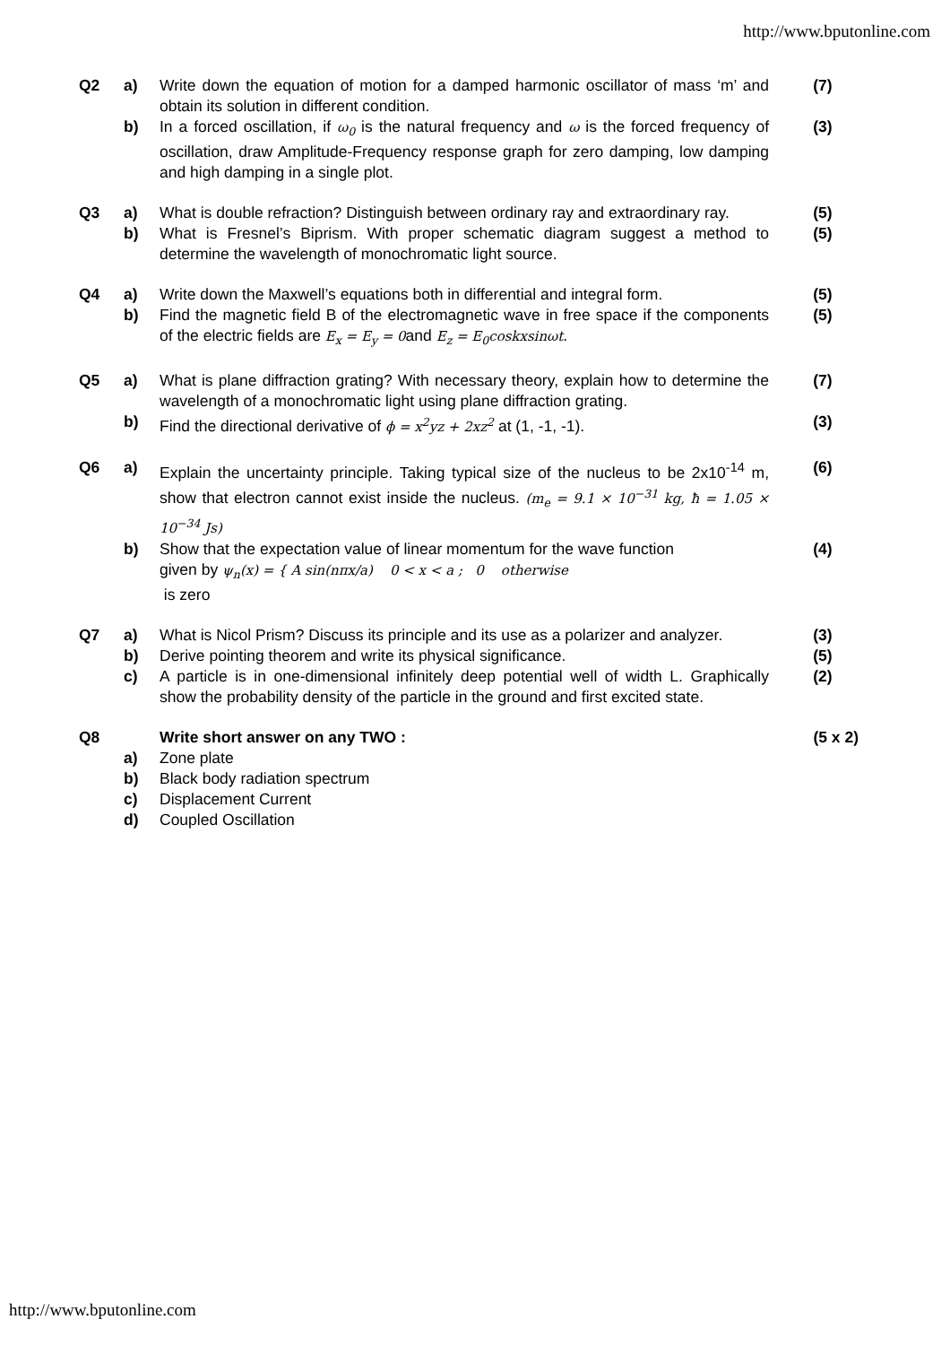http://www.bputonline.com
| Q2 | a) | Write down the equation of motion for a damped harmonic oscillator of mass ‘m’ and obtain its solution in different condition. | (7) |
| | b) | In a forced oscillation, if ω<sub>0</sub> is the natural frequency and ω is the forced frequency of oscillation, draw Amplitude-Frequency response graph for zero damping, low damping and high damping in a single plot. | (3) |
| Q3 | a) | What is double refraction? Distinguish between ordinary ray and extraordinary ray. | (5) |
| | b) | What is Fresnel’s Biprism. With proper schematic diagram suggest a method to determine the wavelength of monochromatic light source. | (5) |
| Q4 | a) | Write down the Maxwell’s equations both in differential and integral form. | (5) |
| | b) | Find the magnetic field B of the electromagnetic wave in free space if the components of the electric fields are E<sub>x</sub> = E<sub>y</sub> = 0 and E<sub>z</sub> = E<sub>0</sub>coskxsinωt . | (5) |
| Q5 | a) | What is plane diffraction grating? With necessary theory, explain how to determine the wavelength of a monochromatic light using plane diffraction grating. | (7) |
| | b) | Find the directional derivative of ϕ = x<sup>2</sup>yz + 2xz<sup>2</sup> at (1, -1, -1). | (3) |
| Q6 | a) | Explain the uncertainty principle. Taking typical size of the nucleus to be 2x10<sup>-14</sup> m, show that electron cannot exist inside the nucleus. (m<sub>e</sub> = 9.1 × 10<sup>−31</sup> kg, ħ = 1.05 × 10<sup>−34</sup> Js) | (6) |
| | b) | Show that the expectation value of linear momentum for the wave function given by ψ<sub>n</sub>(x) = { A sin(nπx/a) 0 < x < a ; 0 otherwise is zero | (4) |
| Q7 | a) | What is Nicol Prism? Discuss its principle and its use as a polarizer and analyzer. | (3) |
| | b) | Derive pointing theorem and write its physical significance. | (5) |
| | c) | A particle is in one-dimensional infinitely deep potential well of width L. Graphically show the probability density of the particle in the ground and first excited state. | (2) |
| Q8 | | Write short answer on any TWO : | (5 x 2) |
| | a) | Zone plate | |
| | b) | Black body radiation spectrum | |
| | c) | Displacement Current | |
| | d) | Coupled Oscillation | |
http://www.bputonline.com